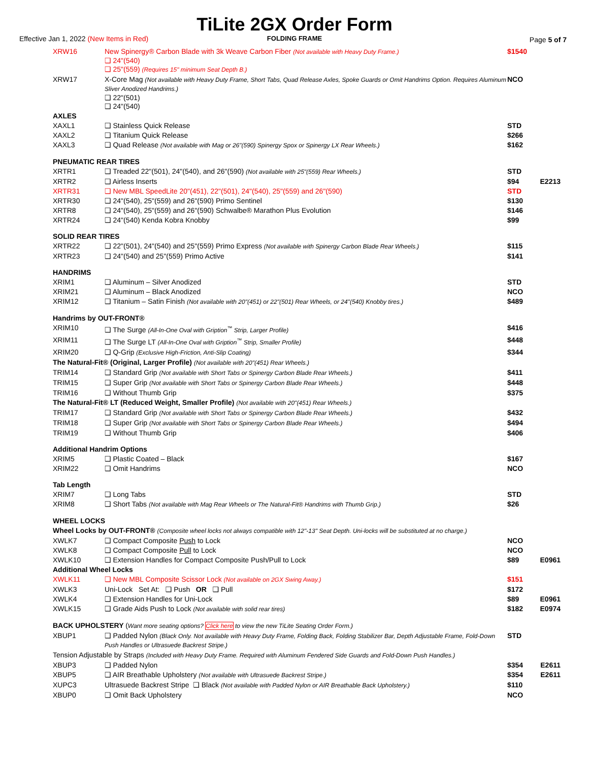TiLite 2GX Order Form
Effective Jan 1, 2022 (New Items in Red)
Page 5 of 7
FOLDING FRAME
| XRW16 | New Spinergy® Carbon Blade with 3k Weave Carbon Fiber (Not available with Heavy Duty Frame.) ❑ 24"(540) ❑ 25"(559) (Requires 15" minimum Seat Depth B.) | $1540 | |
| XRW17 | X-Core Mag (Not available with Heavy Duty Frame, Short Tabs, Quad Release Axles, Spoke Guards or Omit Handrims Option. Requires Aluminum Sliver Anodized Handrims.) ❑ 22"(501) ❑ 24"(540) | NCO | |
| AXLES | | | |
| XAXL1 | ❑ Stainless Quick Release | STD | |
| XAXL2 | ❑ Titanium Quick Release | $266 | |
| XAXL3 | ❑ Quad Release (Not available with Mag or 26"(590) Spinergy Spox or Spinergy LX Rear Wheels.) | $162 | |
| PNEUMATIC REAR TIRES | | | |
| XRTR1 | ❑ Treaded 22"(501), 24"(540), and 26"(590) (Not available with 25"(559) Rear Wheels.) | STD | |
| XRTR2 | ❑ Airless Inserts | $94 | E2213 |
| XRTR31 | ❑ New MBL SpeedLite 20"(451), 22"(501), 24"(540), 25"(559) and 26"(590) | STD | |
| XRTR30 | ❑ 24"(540), 25"(559) and 26"(590) Primo Sentinel | $130 | |
| XRTR8 | ❑ 24"(540), 25"(559) and 26"(590) Schwalbe® Marathon Plus Evolution | $146 | |
| XRTR24 | ❑ 24"(540) Kenda Kobra Knobby | $99 | |
| SOLID REAR TIRES | | | |
| XRTR22 | ❑ 22"(501), 24"(540) and 25"(559) Primo Express (Not available with Spinergy Carbon Blade Rear Wheels.) | $115 | |
| XRTR23 | ❑ 24"(540) and 25"(559) Primo Active | $141 | |
| HANDRIMS | | | |
| XRIM1 | ❑ Aluminum – Silver Anodized | STD | |
| XRIM21 | ❑ Aluminum – Black Anodized | NCO | |
| XRIM12 | ❑ Titanium – Satin Finish (Not available with 20"(451) or 22"(501) Rear Wheels, or 24"(540) Knobby tires.) | $489 | |
| Handrims by OUT-FRONT® | | | |
| XRIM10 | ❑ The Surge (All-In-One Oval with Gription<sup>™</sup> Strip, Larger Profile) | $416 | |
| XRIM11 | ❑ The Surge LT (All-In-One Oval with Gription<sup>™</sup> Strip, Smaller Profile) | $448 | |
| XRIM20 | ❑ Q-Grip (Exclusive High-Friction, Anti-Slip Coating) | $344 | |
| The Natural-Fit® (Original, Larger Profile) (Not available with 20"(451) Rear Wheels.) | | | |
| TRIM14 | ❑ Standard Grip (Not available with Short Tabs or Spinergy Carbon Blade Rear Wheels.) | $411 | |
| TRIM15 | ❑ Super Grip (Not available with Short Tabs or Spinergy Carbon Blade Rear Wheels.) | $448 | |
| TRIM16 | ❑ Without Thumb Grip | $375 | |
| The Natural-Fit® LT (Reduced Weight, Smaller Profile) (Not available with 20"(451) Rear Wheels.) | | | |
| TRIM17 | ❑ Standard Grip (Not available with Short Tabs or Spinergy Carbon Blade Rear Wheels.) | $432 | |
| TRIM18 | ❑ Super Grip (Not available with Short Tabs or Spinergy Carbon Blade Rear Wheels.) | $494 | |
| TRIM19 | ❑ Without Thumb Grip | $406 | |
| Additional Handrim Options | | | |
| XRIM5 | ❑ Plastic Coated – Black | $167 | |
| XRIM22 | ❑ Omit Handrims | NCO | |
| Tab Length | | | |
| XRIM7 | ❑ Long Tabs | STD | |
| XRIM8 | ❑ Short Tabs (Not available with Mag Rear Wheels or The Natural-Fit® Handrims with Thumb Grip.) | $26 | |
| WHEEL LOCKS | | | |
| Wheel Locks by OUT-FRONT® (Composite wheel locks not always compatible with 12"-13" Seat Depth. Uni-locks will be substituted at no charge.) | | | |
| XWLK7 | ❑ Compact Composite Push to Lock | NCO | |
| XWLK8 | ❑ Compact Composite Pull to Lock | NCO | |
| XWLK10 | ❑ Extension Handles for Compact Composite Push/Pull to Lock | $89 | E0961 |
| Additional Wheel Locks | | | |
| XWLK11 | ❑ New MBL Composite Scissor Lock (Not available on 2GX Swing Away.) | $151 | |
| XWLK3 | Uni-Lock Set At: ❑ Push OR ❑ Pull | $172 | |
| XWLK4 | ❑ Extension Handles for Uni-Lock | $89 | E0961 |
| XWLK15 | ❑ Grade Aids Push to Lock (Not available with solid rear tires) | $182 | E0974 |
| BACK UPHOLSTERY ( Want more seating options? Click here to view the new TiLite Seating Order Form.) | | | |
| XBUP1 | ❑ Padded Nylon (Black Only. Not available with Heavy Duty Frame, Folding Back, Folding Stabilizer Bar, Depth Adjustable Frame, Fold-Down Push Handles or Ultrasuede Backrest Stripe.) | STD | |
| Tension Adjustable by Straps (Included with Heavy Duty Frame. Required with Aluminum Fendered Side Guards and Fold-Down Push Handles.) | | | |
| XBUP3 | ❑ Padded Nylon | $354 | E2611 |
| XBUP5 | ❑ AIR Breathable Upholstery (Not available with Ultrasuede Backrest Stripe.) | $354 | E2611 |
| XUPC3 | Ultrasuede Backrest Stripe ❑ Black (Not available with Padded Nylon or AIR Breathable Back Upholstery.) | $110 | |
| XBUP0 | ❑ Omit Back Upholstery | NCO | |